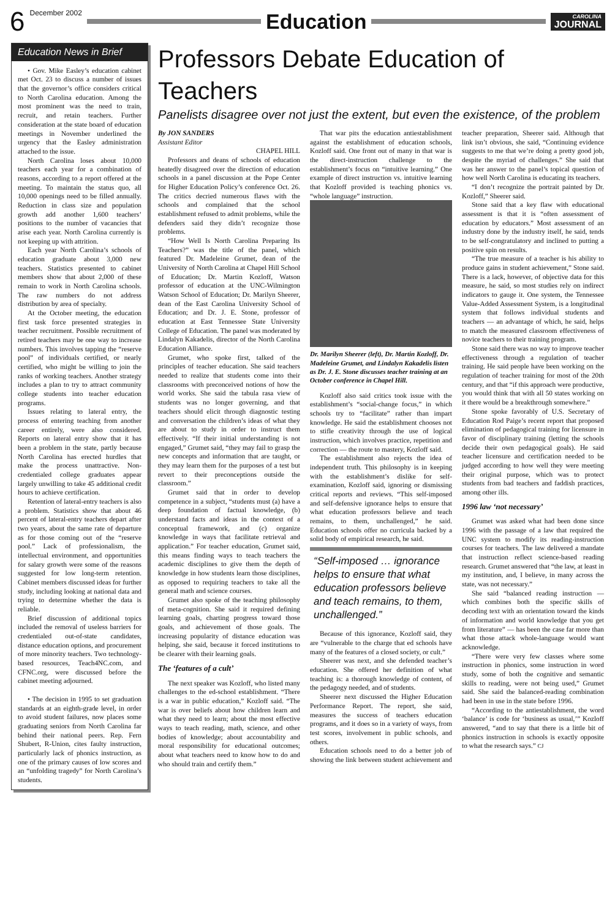6 December 2002 Education CAROLINA
JOURNAL
Education News in Brief
• Gov. Mike Easley’s education cabinet met Oct. 23 to discuss a number of issues that the governor’s office considers critical to North Carolina education. Among the most prominent was the need to train, recruit, and retain teachers. Further consideration at the state board of education meetings in November underlined the urgency that the Easley administration attached to the issue.
North Carolina loses about 10,000 teachers each year for a combination of reasons, according to a report offered at the meeting. To maintain the status quo, all 10,000 openings need to be filled annually. Reduction in class size and population growth add another 1,600 teachers’ positions to the number of vacancies that arise each year. North Carolina currently is not keeping up with attrition.
Each year North Carolina’s schools of education graduate about 3,000 new teachers. Statistics presented to cabinet members show that about 2,000 of these remain to work in North Carolina schools. The raw numbers do not address distribution by area of specialty.
At the October meeting, the education first task force presented strategies in teacher recruitment. Possible recruitment of retired teachers may be one way to increase numbers. This involves tapping the “reserve pool” of individuals certified, or nearly certified, who might be willing to join the ranks of working teachers. Another strategy includes a plan to try to attract community college students into teacher education programs.
Issues relating to lateral entry, the process of entering teaching from another career entirely, were also considered. Reports on lateral entry show that it has been a problem in the state, partly because North Carolina has erected hurdles that make the process unattractive. Non-credentialed college graduates appear largely unwilling to take 45 additional credit hours to achieve certification.
Retention of lateral-entry teachers is also a problem. Statistics show that about 46 percent of lateral-entry teachers depart after two years, about the same rate of departure as for those coming out of the “reserve pool.” Lack of professionalism, the intellectual environment, and opportunities for salary growth were some of the reasons suggested for low long-term retention. Cabinet members discussed ideas for further study, including looking at national data and trying to determine whether the data is reliable.
Brief discussion of additional topics included the removal of useless barriers for credentialed out-of-state candidates, distance education options, and procurement of more minority teachers. Two technology-based resources, Teach4NC.com, and CFNC.org, were discussed before the cabinet meeting adjourned.
• The decision in 1995 to set graduation standards at an eighth-grade level, in order to avoid student failures, now places some graduating seniors from North Carolina far behind their national peers. Rep. Fern Shubert, R-Union, cites faulty instruction, particularly lack of phonics instruction, as one of the primary causes of low scores and an “unfolding tragedy” for North Carolina’s students.
Professors Debate Education of Teachers
Panelists disagree over not just the extent, but even the existence, of the problem
By JON SANDERS
Assistant Editor
CHAPEL HILL
Professors and deans of schools of education heatedly disagreed over the direction of education schools in a panel discussion at the Pope Center for Higher Education Policy’s conference Oct. 26. The critics decried numerous flaws with the schools and complained that the school establishment refused to admit problems, while the defenders said they didn’t recognize those problems.
“How Well Is North Carolina Preparing Its Teachers?” was the title of the panel, which featured Dr. Madeleine Grumet, dean of the University of North Carolina at Chapel Hill School of Education; Dr. Martin Kozloff, Watson professor of education at the UNC-Wilmington Watson School of Education; Dr. Marilyn Sheerer, dean of the East Carolina University School of Education; and Dr. J. E. Stone, professor of education at East Tennessee State University College of Education. The panel was moderated by Lindalyn Kakadelis, director of the North Carolina Education Alliance.
Grumet, who spoke first, talked of the principles of teacher education. She said teachers needed to realize that students come into their classrooms with preconceived notions of how the world works. She said the tabula rasa view of students was no longer governing, and that teachers should elicit through diagnostic testing and conversation the children’s ideas of what they are about to study in order to instruct them effectively. “If their initial understanding is not engaged,” Grumet said, “they may fail to grasp the new concepts and information that are taught, or they may learn them for the purposes of a test but revert to their preconceptions outside the classroom.”
Grumet said that in order to develop competence in a subject, “students must (a) have a deep foundation of factual knowledge, (b) understand facts and ideas in the context of a conceptual framework, and (c) organize knowledge in ways that facilitate retrieval and application.” For teacher education, Grumet said, this means finding ways to teach teachers the academic disciplines to give them the depth of knowledge in how students learn those disciplines, as opposed to requiring teachers to take all the general math and science courses.
Grumet also spoke of the teaching philosophy of meta-cognition. She said it required defining learning goals, charting progress toward those goals, and achievement of those goals. The increasing popularity of distance education was helping, she said, because it forced institutions to be clearer with their learning goals.
The ‘features of a cult’
The next speaker was Kozloff, who listed many challenges to the ed-school establishment. “There is a war in public education,” Kozloff said. “The war is over beliefs about how children learn and what they need to learn; about the most effective ways to teach reading, math, science, and other bodies of knowledge; about accountability and moral responsibility for educational outcomes; about what teachers need to know how to do and who should train and certify them.”
That war pits the education antiestablishment against the establishment of education schools, Kozloff said. One front out of many in that war is the direct-instruction challenge to the establishment’s focus on “intuitive learning.” One example of direct instruction vs. intuitive learning that Kozloff provided is teaching phonics vs. “whole language” instruction.
Dr. Marilyn Sheerer (left), Dr. Martin Kozloff, Dr. Madeleine Grumet, and Lindalyn Kakadelis listen as Dr. J. E. Stone discusses teacher training at an October conference in Chapel Hill.
Kozloff also said critics took issue with the establishment’s “social-change focus,” in which schools try to “facilitate” rather than impart knowledge. He said the establishment chooses not to stifle creativity through the use of logical instruction, which involves practice, repetition and correction — the route to mastery, Kozloff said.
The establishment also rejects the idea of independent truth. This philosophy is in keeping with the establishment’s dislike for self-examination, Kozloff said, ignoring or dismissing critical reports and reviews. “This self-imposed and self-defensive ignorance helps to ensure that what education professors believe and teach remains, to them, unchallenged,” he said. Education schools offer no curricula backed by a solid body of empirical research, he said.
“Self-imposed … ignorance helps to ensure that what education professors believe and teach remains, to them, unchallenged.”
Because of this ignorance, Kozloff said, they are “vulnerable to the charge that ed schools have many of the features of a closed society, or cult.”
Sheerer was next, and she defended teacher’s education. She offered her definition of what teaching is: a thorough knowledge of content, of the pedagogy needed, and of students.
Sheerer next discussed the Higher Education Performance Report. The report, she said, measures the success of teachers education programs, and it does so in a variety of ways, from test scores, involvement in public schools, and others.
Education schools need to do a better job of showing the link between student achievement and teacher preparation, Sheerer said. Although that link isn’t obvious, she said, “Continuing evidence suggests to me that we’re doing a pretty good job, despite the myriad of challenges.” She said that was her answer to the panel’s topical question of how well North Carolina is educating its teachers.
“I don’t recognize the portrait painted by Dr. Kozloff,” Sheerer said.
Stone said that a key flaw with educational assessment is that it is “often assessment of education by educators.” Most assessment of an industry done by the industry itself, he said, tends to be self-congratulatory and inclined to putting a positive spin on results.
“The true measure of a teacher is his ability to produce gains in student achievement,” Stone said. There is a lack, however, of objective data for this measure, he said, so most studies rely on indirect indicators to gauge it. One system, the Tennessee Value-Added Assessment System, is a longitudinal system that follows individual students and teachers — an advantage of which, he said, helps to match the measured classroom effectiveness of novice teachers to their training program.
Stone said there was no way to improve teacher effectiveness through a regulation of teacher training. He said people have been working on the regulation of teacher training for most of the 20th century, and that “if this approach were productive, you would think that with all 50 states working on it there would be a breakthrough somewhere.”
Stone spoke favorably of U.S. Secretary of Education Rod Paige’s recent report that proposed elimination of pedagogical training for licensure in favor of disciplinary training (letting the schools decide their own pedagogical goals). He said teacher licensure and certification needed to be judged according to how well they were meeting their original purpose, which was to protect students from bad teachers and faddish practices, among other ills.
1996 law ‘not necessary’
Grumet was asked what had been done since 1996 with the passage of a law that required the UNC system to modify its reading-instruction courses for teachers. The law delivered a mandate that instruction reflect science-based reading research. Grumet answered that “the law, at least in my institution, and, I believe, in many across the state, was not necessary.”
She said “balanced reading instruction — which combines both the specific skills of decoding text with an orientation toward the kinds of information and world knowledge that you get from literature” — has been the case far more than what those attack whole-language would want acknowledge.
“There were very few classes where some instruction in phonics, some instruction in word study, some of both the cognitive and semantic skills to reading, were not being used,” Grumet said. She said the balanced-reading combination had been in use in the state before 1996.
“According to the antiestablishment, the word ‘balance’ is code for ‘business as usual,’” Kozloff answered, “and to say that there is a little bit of phonics instruction in schools is exactly opposite to what the research says.” CJ